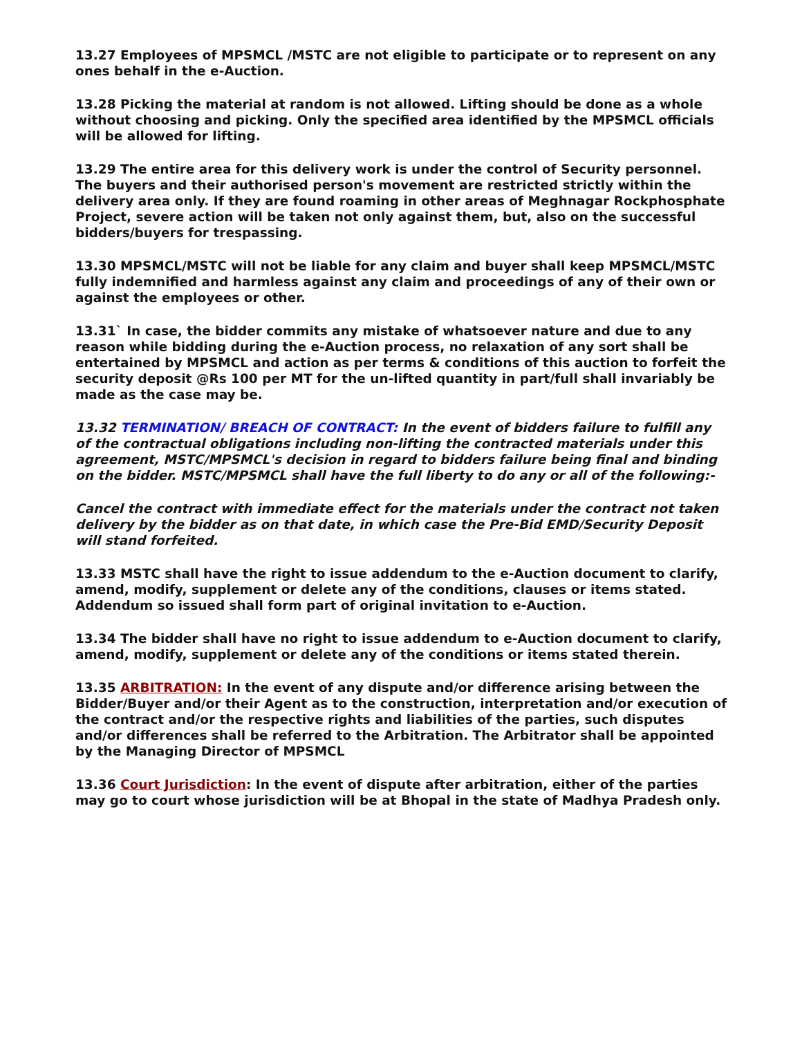13.27 Employees of MPSMCL /MSTC are not eligible to participate or to represent on any ones behalf in the e-Auction.
13.28 Picking the material at random is not allowed. Lifting should be done as a whole without choosing and picking. Only the specified area identified by the MPSMCL officials will be allowed for lifting.
13.29 The entire area for this delivery work is under the control of Security personnel. The buyers and their authorised person's movement are restricted strictly within the delivery area only. If they are found roaming in other areas of Meghnagar Rockphosphate Project, severe action will be taken not only against them, but, also on the successful bidders/buyers for trespassing.
13.30 MPSMCL/MSTC will not be liable for any claim and buyer shall keep MPSMCL/MSTC fully indemnified and harmless against any claim and proceedings of any of their own or against the employees or other.
13.31` In case, the bidder commits any mistake of whatsoever nature and due to any reason while bidding during the e-Auction process, no relaxation of any sort shall be entertained by MPSMCL and action as per terms & conditions of this auction to forfeit the security deposit @Rs 100 per MT for the un-lifted quantity in part/full shall invariably be made as the case may be.
13.32 TERMINATION/ BREACH OF CONTRACT: In the event of bidders failure to fulfill any of the contractual obligations including non-lifting the contracted materials under this agreement, MSTC/MPSMCL's decision in regard to bidders failure being final and binding on the bidder. MSTC/MPSMCL shall have the full liberty to do any or all of the following:-
Cancel the contract with immediate effect for the materials under the contract not taken delivery by the bidder as on that date, in which case the Pre-Bid EMD/Security Deposit will stand forfeited.
13.33 MSTC shall have the right to issue addendum to the e-Auction document to clarify, amend, modify, supplement or delete any of the conditions, clauses or items stated. Addendum so issued shall form part of original invitation to e-Auction.
13.34 The bidder shall have no right to issue addendum to e-Auction document to clarify, amend, modify, supplement or delete any of the conditions or items stated therein.
13.35 ARBITRATION: In the event of any dispute and/or difference arising between the Bidder/Buyer and/or their Agent as to the construction, interpretation and/or execution of the contract and/or the respective rights and liabilities of the parties, such disputes and/or differences shall be referred to the Arbitration. The Arbitrator shall be appointed by the Managing Director of MPSMCL
13.36 Court Jurisdiction: In the event of dispute after arbitration, either of the parties may go to court whose jurisdiction will be at Bhopal in the state of Madhya Pradesh only.